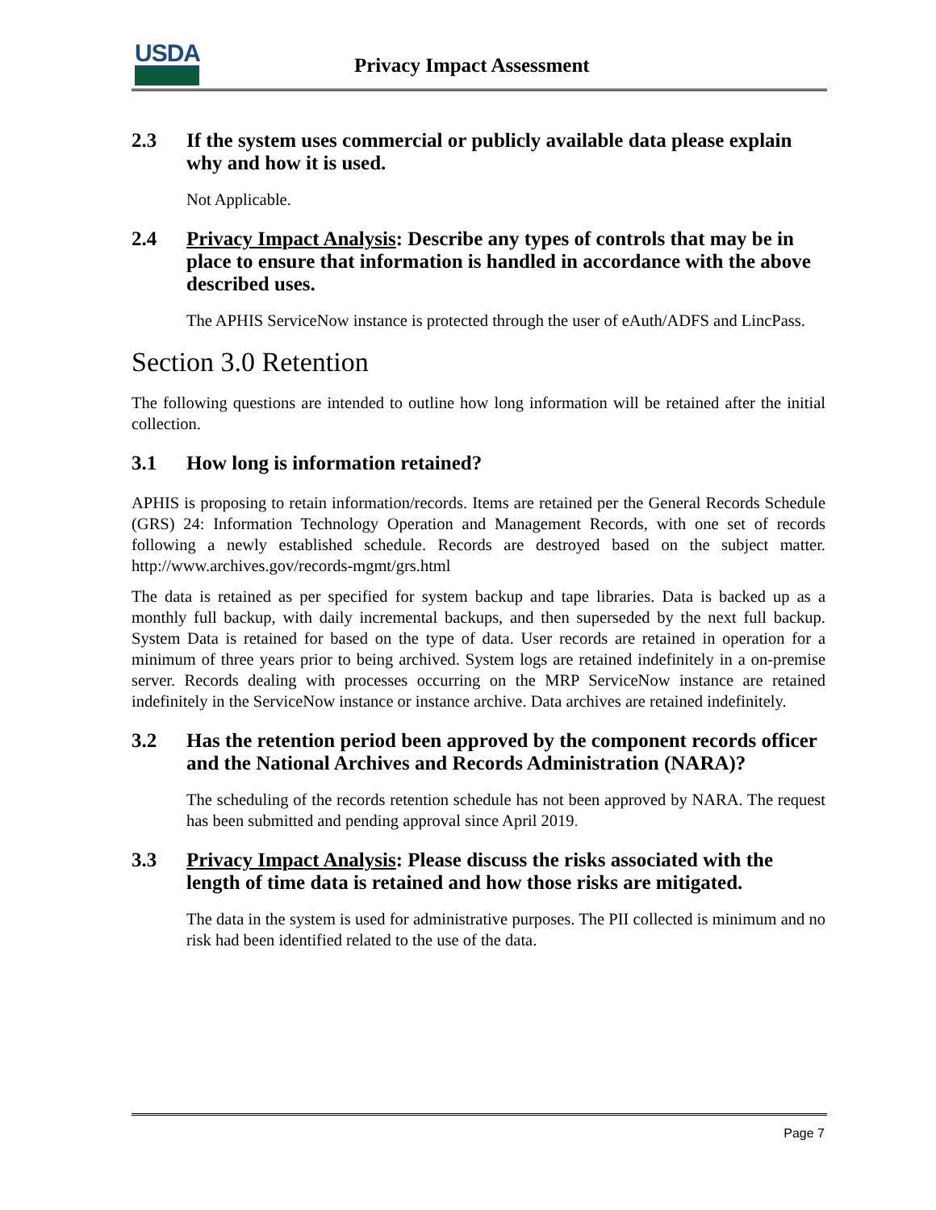USDA
Privacy Impact Assessment
2.3 If the system uses commercial or publicly available data please explain why and how it is used.
Not Applicable.
2.4 Privacy Impact Analysis: Describe any types of controls that may be in place to ensure that information is handled in accordance with the above described uses.
The APHIS ServiceNow instance is protected through the user of eAuth/ADFS and LincPass.
Section 3.0 Retention
The following questions are intended to outline how long information will be retained after the initial collection.
3.1 How long is information retained?
APHIS is proposing to retain information/records. Items are retained per the General Records Schedule (GRS) 24: Information Technology Operation and Management Records, with one set of records following a newly established schedule. Records are destroyed based on the subject matter. http://www.archives.gov/records-mgmt/grs.html
The data is retained as per specified for system backup and tape libraries. Data is backed up as a monthly full backup, with daily incremental backups, and then superseded by the next full backup. System Data is retained for based on the type of data. User records are retained in operation for a minimum of three years prior to being archived. System logs are retained indefinitely in a on-premise server. Records dealing with processes occurring on the MRP ServiceNow instance are retained indefinitely in the ServiceNow instance or instance archive. Data archives are retained indefinitely.
3.2 Has the retention period been approved by the component records officer and the National Archives and Records Administration (NARA)?
The scheduling of the records retention schedule has not been approved by NARA. The request has been submitted and pending approval since April 2019.
3.3 Privacy Impact Analysis: Please discuss the risks associated with the length of time data is retained and how those risks are mitigated.
The data in the system is used for administrative purposes. The PII collected is minimum and no risk had been identified related to the use of the data.
Page 7